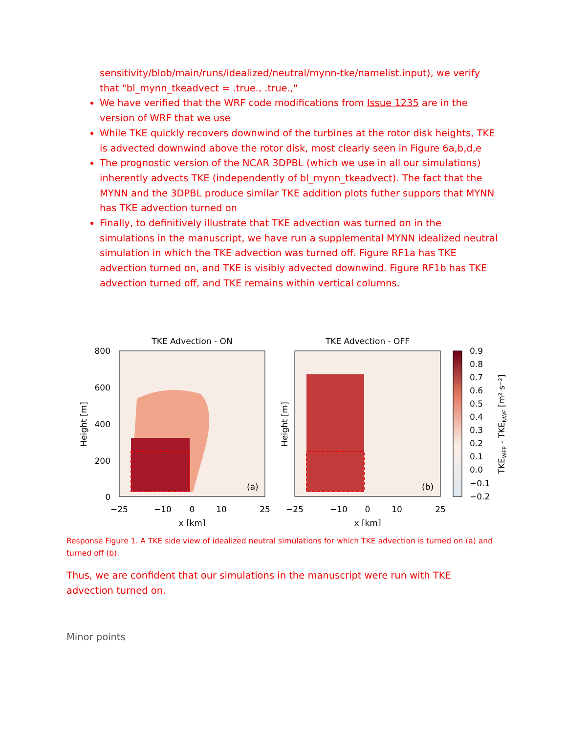sensitivity/blob/main/runs/idealized/neutral/mynn-tke/namelist.input), we verify that "bl_mynn_tkeadvect = .true., .true.,"
We have verified that the WRF code modifications from Issue 1235 are in the version of WRF that we use
While TKE quickly recovers downwind of the turbines at the rotor disk heights, TKE is advected downwind above the rotor disk, most clearly seen in Figure 6a,b,d,e
The prognostic version of the NCAR 3DPBL (which we use in all our simulations) inherently advects TKE (independently of bl_mynn_tkeadvect). The fact that the MYNN and the 3DPBL produce similar TKE addition plots futher suppors that MYNN has TKE advection turned on
Finally, to definitively illustrate that TKE advection was turned on in the simulations in the manuscript, we have run a supplemental MYNN idealized neutral simulation in which the TKE advection was turned off. Figure RF1a has TKE advection turned on, and TKE is visibly advected downwind. Figure RF1b has TKE advection turned off, and TKE remains within vertical columns.
TKE Advection - ON
TKE Advection - OFF
(a)
(b)
800
600
400
200
0
Height [m]
Height [m]
−25
−10
0
10
25
−25
−10
0
10
25
x [km]
x [km]
0.9
0.8
0.7
0.6
0.5
0.4
0.3
0.2
0.1
0.0
−0.1
−0.2
TKEWFP - TKENWF [m² s⁻²]
Response Figure 1. A TKE side view of idealized neutral simulations for which TKE advection is turned on (a) and turned off (b).
Thus, we are confident that our simulations in the manuscript were run with TKE advection turned on.
Minor points